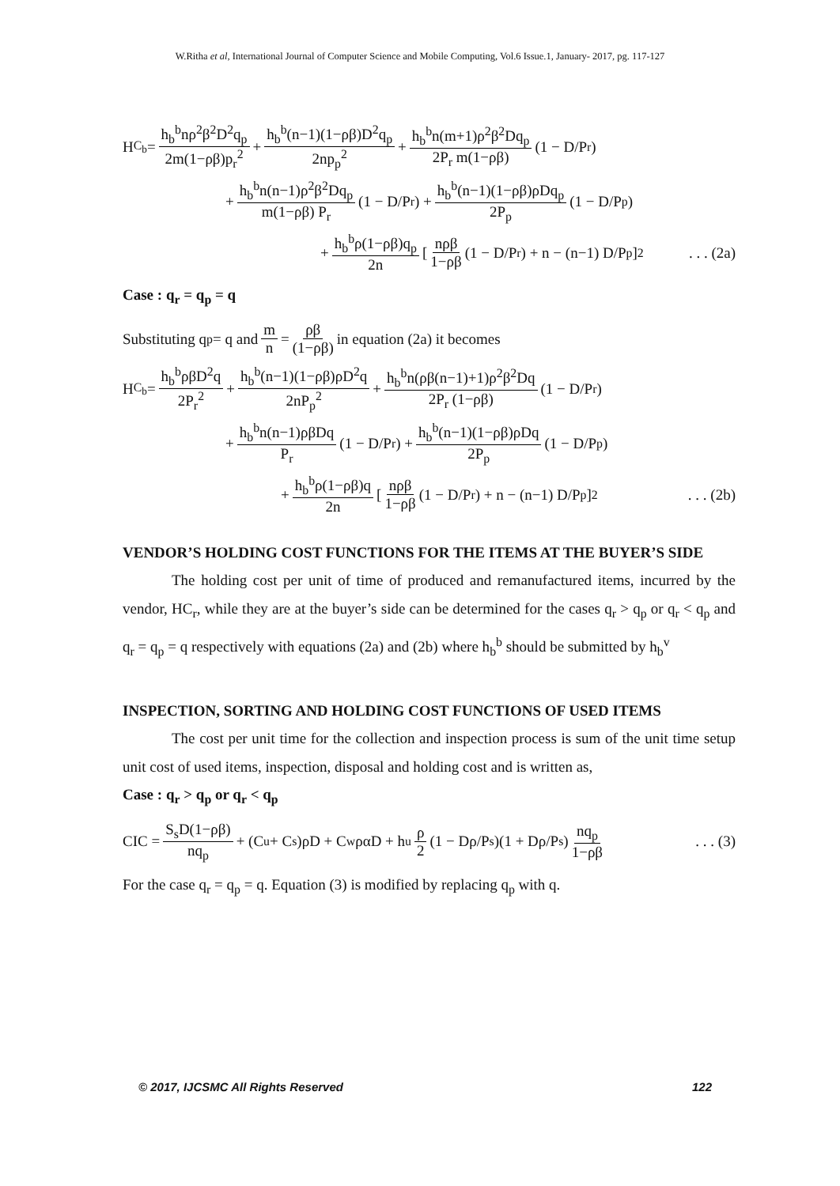W.Ritha et al, International Journal of Computer Science and Mobile Computing, Vol.6 Issue.1, January- 2017, pg. 117-127
H<sub>C<sub>b</sub></sub> = h<sub>b</sub><sup>b</sup>nρ<sup>2</sup>β<sup>2</sup>D<sup>2</sup>q<sub>p</sub> 2m(1−ρβ)p<sub>r</sub><sup>2</sup> + h<sub>b</sub><sup>b</sup>(n−1)(1−ρβ)D<sup>2</sup>q<sub>p</sub> 2np<sub>p</sub><sup>2</sup> + h<sub>b</sub><sup>b</sup>n(m+1)ρ<sup>2</sup>β<sup>2</sup>Dq<sub>p</sub> 2P<sub>r</sub> m(1−ρβ) (1 − D/P<sub>r</sub>)
+ h<sub>b</sub><sup>b</sup>n(n−1)ρ<sup>2</sup>β<sup>2</sup>Dq<sub>p</sub> m(1−ρβ) P<sub>r</sub> (1 − D/P<sub>r</sub>) + h<sub>b</sub><sup>b</sup>(n−1)(1−ρβ)ρDq<sub>p</sub> 2P<sub>p</sub> (1 − D/P<sub>p</sub>)
+ h<sub>b</sub><sup>b</sup>ρ(1−ρβ)q<sub>p</sub> 2n [ nρβ 1−ρβ (1 − D/P<sub>r</sub>) + n − (n−1) D/P<sub>p</sub> ]<sup>2</sup>. . . (2a)
Case : q<sub>r</sub> = q<sub>p</sub> = q
Substituting q<sub>p</sub> = q and m n = ρβ (1−ρβ) in equation (2a) it becomes
H<sub>C<sub>b</sub></sub> = h<sub>b</sub><sup>b</sup>ρβD<sup>2</sup>q 2P<sub>r</sub><sup>2</sup> + h<sub>b</sub><sup>b</sup>(n−1)(1−ρβ)ρD<sup>2</sup>q 2nP<sub>p</sub><sup>2</sup> + h<sub>b</sub><sup>b</sup>n(ρβ(n−1)+1)ρ<sup>2</sup>β<sup>2</sup>Dq 2P<sub>r</sub> (1−ρβ) (1 − D/P<sub>r</sub>)
+ h<sub>b</sub><sup>b</sup>n(n−1)ρβDq P<sub>r</sub> (1 − D/P<sub>r</sub>) + h<sub>b</sub><sup>b</sup>(n−1)(1−ρβ)ρDq 2P<sub>p</sub> (1 − D/P<sub>p</sub>)
+ h<sub>b</sub><sup>b</sup>ρ(1−ρβ)q 2n [ nρβ 1−ρβ (1 − D/P<sub>r</sub>) + n − (n−1) D/P<sub>p</sub> ]<sup>2</sup>. . . (2b)
VENDOR’S HOLDING COST FUNCTIONS FOR THE ITEMS AT THE BUYER’S SIDE
The holding cost per unit of time of produced and remanufactured items, incurred by the vendor, HC<sub>r</sub>, while they are at the buyer’s side can be determined for the cases q<sub>r</sub> > q<sub>p</sub> or q<sub>r</sub> < q<sub>p</sub> and q<sub>r</sub> = q<sub>p</sub> = q respectively with equations (2a) and (2b) where h<sub>b</sub><sup>b</sup> should be submitted by h<sub>b</sub><sup>v</sup>
INSPECTION, SORTING AND HOLDING COST FUNCTIONS OF USED ITEMS
The cost per unit time for the collection and inspection process is sum of the unit time setup unit cost of used items, inspection, disposal and holding cost and is written as,
Case : q<sub>r</sub> > q<sub>p</sub> or q<sub>r</sub> < q<sub>p</sub>
CIC = S<sub>s</sub>D(1−ρβ) nq<sub>p</sub> + (C<sub>u</sub> + C<sub>s</sub>)ρD + C<sub>w</sub>ραD + h<sub>u</sub> ρ 2 (1 − Dρ/P<sub>s</sub>)(1 + Dρ/P<sub>s</sub>) nq<sub>p</sub> 1−ρβ. . . (3)
For the case q<sub>r</sub> = q<sub>p</sub> = q. Equation (3) is modified by replacing q<sub>p</sub> with q.
© 2017, IJCSMC All Rights Reserved 122